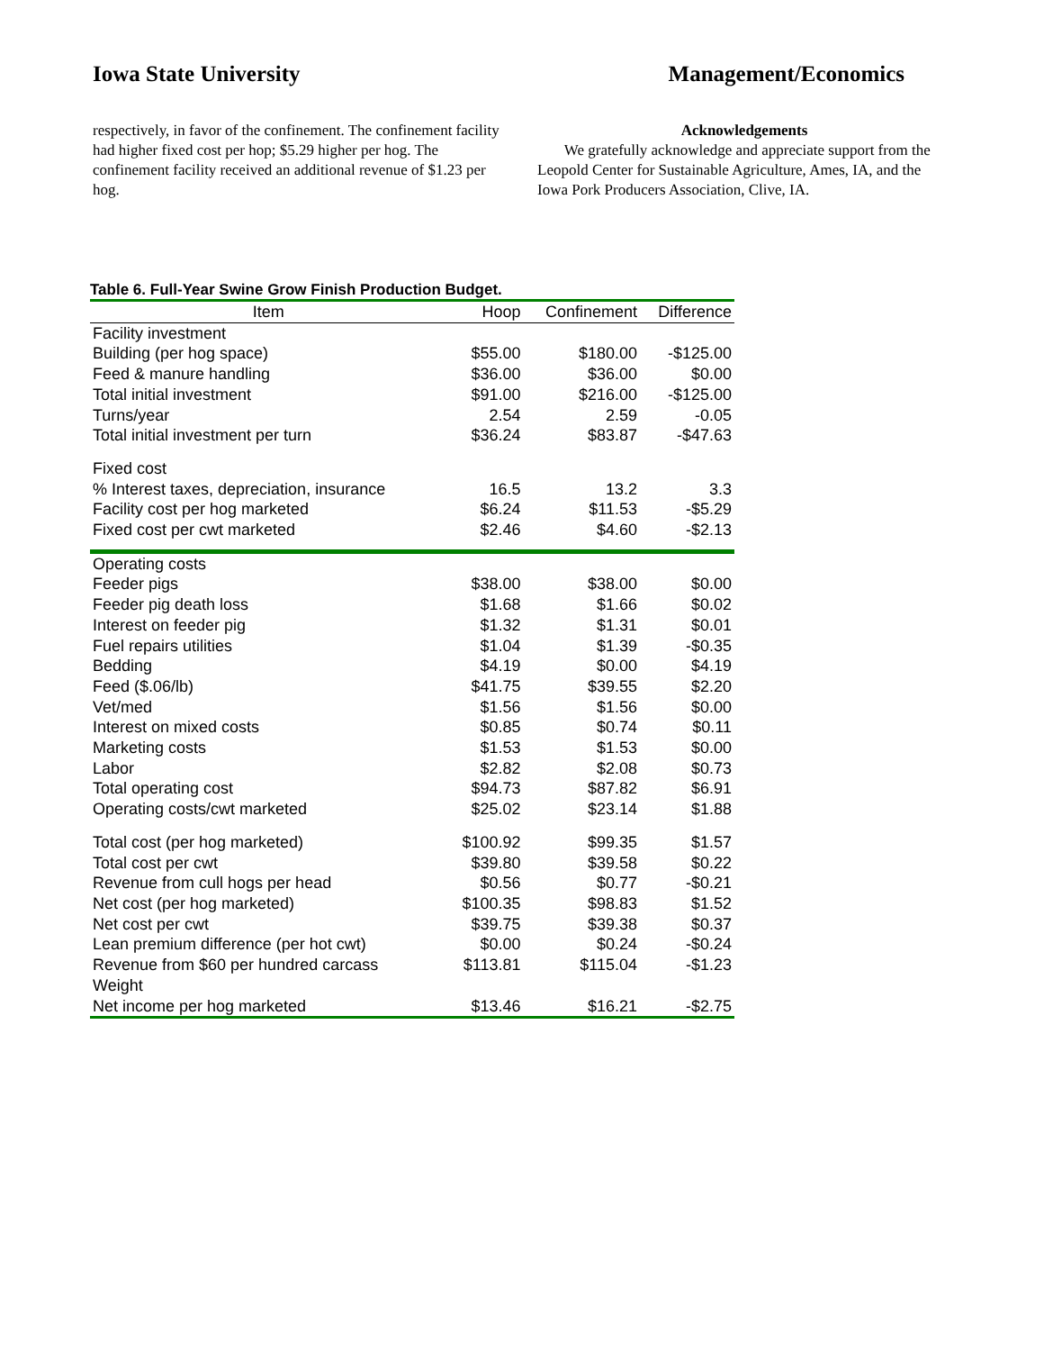Iowa State University Management/Economics
respectively, in favor of the confinement. The confinement facility had higher fixed cost per hop; $5.29 higher per hog. The confinement facility received an additional revenue of $1.23 per hog.
Acknowledgements
We gratefully acknowledge and appreciate support from the Leopold Center for Sustainable Agriculture, Ames, IA, and the Iowa Pork Producers Association, Clive, IA.
Table 6. Full-Year Swine Grow Finish Production Budget.
| Item | Hoop | Confinement | Difference |
| --- | --- | --- | --- |
| Facility investment | | | |
| Building (per hog space) | $55.00 | $180.00 | -$125.00 |
| Feed & manure handling | $36.00 | $36.00 | $0.00 |
| Total initial investment | $91.00 | $216.00 | -$125.00 |
| Turns/year | 2.54 | 2.59 | -0.05 |
| Total initial investment per turn | $36.24 | $83.87 | -$47.63 |
| Fixed cost | | | |
| % Interest taxes, depreciation, insurance | 16.5 | 13.2 | 3.3 |
| Facility cost per hog marketed | $6.24 | $11.53 | -$5.29 |
| Fixed cost per cwt marketed | $2.46 | $4.60 | -$2.13 |
| Operating costs | | | |
| Feeder pigs | $38.00 | $38.00 | $0.00 |
| Feeder pig death loss | $1.68 | $1.66 | $0.02 |
| Interest on feeder pig | $1.32 | $1.31 | $0.01 |
| Fuel repairs utilities | $1.04 | $1.39 | -$0.35 |
| Bedding | $4.19 | $0.00 | $4.19 |
| Feed ($.06/lb) | $41.75 | $39.55 | $2.20 |
| Vet/med | $1.56 | $1.56 | $0.00 |
| Interest on mixed costs | $0.85 | $0.74 | $0.11 |
| Marketing costs | $1.53 | $1.53 | $0.00 |
| Labor | $2.82 | $2.08 | $0.73 |
| Total operating cost | $94.73 | $87.82 | $6.91 |
| Operating costs/cwt marketed | $25.02 | $23.14 | $1.88 |
| Total cost (per hog marketed) | $100.92 | $99.35 | $1.57 |
| Total cost per cwt | $39.80 | $39.58 | $0.22 |
| Revenue from cull hogs per head | $0.56 | $0.77 | -$0.21 |
| Net cost (per hog marketed) | $100.35 | $98.83 | $1.52 |
| Net cost per cwt | $39.75 | $39.38 | $0.37 |
| Lean premium difference (per hot cwt) | $0.00 | $0.24 | -$0.24 |
| Revenue from $60 per hundred carcass Weight | $113.81 | $115.04 | -$1.23 |
| Net income per hog marketed | $13.46 | $16.21 | -$2.75 |